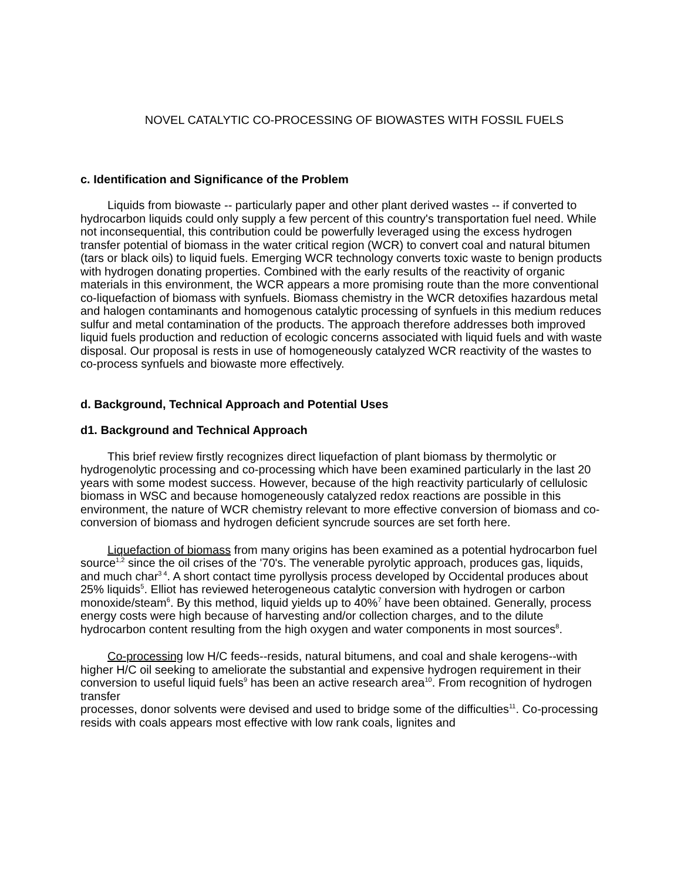NOVEL CATALYTIC CO-PROCESSING OF BIOWASTES WITH FOSSIL FUELS
c. Identification and Significance of the Problem
Liquids from biowaste -- particularly paper and other plant derived wastes -- if converted to hydrocarbon liquids could only supply a few percent of this country's transportation fuel need. While not inconsequential, this contribution could be powerfully leveraged using the excess hydrogen transfer potential of biomass in the water critical region (WCR) to convert coal and natural bitumen (tars or black oils) to liquid fuels. Emerging WCR technology converts toxic waste to benign products with hydrogen donating properties. Combined with the early results of the reactivity of organic materials in this environment, the WCR appears a more promising route than the more conventional co-liquefaction of biomass with synfuels. Biomass chemistry in the WCR detoxifies hazardous metal and halogen contaminants and homogenous catalytic processing of synfuels in this medium reduces sulfur and metal contamination of the products. The approach therefore addresses both improved liquid fuels production and reduction of ecologic concerns associated with liquid fuels and with waste disposal. Our proposal is rests in use of homogeneously catalyzed WCR reactivity of the wastes to co-process synfuels and biowaste more effectively.
d. Background, Technical Approach and Potential Uses
d1. Background and Technical Approach
This brief review firstly recognizes direct liquefaction of plant biomass by thermolytic or hydrogenolytic processing and co-processing which have been examined particularly in the last 20 years with some modest success. However, because of the high reactivity particularly of cellulosic biomass in WSC and because homogeneously catalyzed redox reactions are possible in this environment, the nature of WCR chemistry relevant to more effective conversion of biomass and co-conversion of biomass and hydrogen deficient syncrude sources are set forth here.
Liquefaction of biomass from many origins has been examined as a potential hydrocarbon fuel source<sup>1,2</sup> since the oil crises of the '70's. The venerable pyrolytic approach, produces gas, liquids, and much char<sup>3 4</sup>. A short contact time pyrollysis process developed by Occidental produces about 25% liquids<sup>5</sup>. Elliot has reviewed heterogeneous catalytic conversion with hydrogen or carbon monoxide/steam<sup>6</sup>. By this method, liquid yields up to 40%<sup>7</sup> have been obtained. Generally, process energy costs were high because of harvesting and/or collection charges, and to the dilute hydrocarbon content resulting from the high oxygen and water components in most sources<sup>8</sup>.
Co-processing low H/C feeds--resids, natural bitumens, and coal and shale kerogens--with higher H/C oil seeking to ameliorate the substantial and expensive hydrogen requirement in their conversion to useful liquid fuels<sup>9</sup> has been an active research area<sup>10</sup>. From recognition of hydrogen transfer
processes, donor solvents were devised and used to bridge some of the difficulties<sup>11</sup>. Co-processing resids with coals appears most effective with low rank coals, lignites and